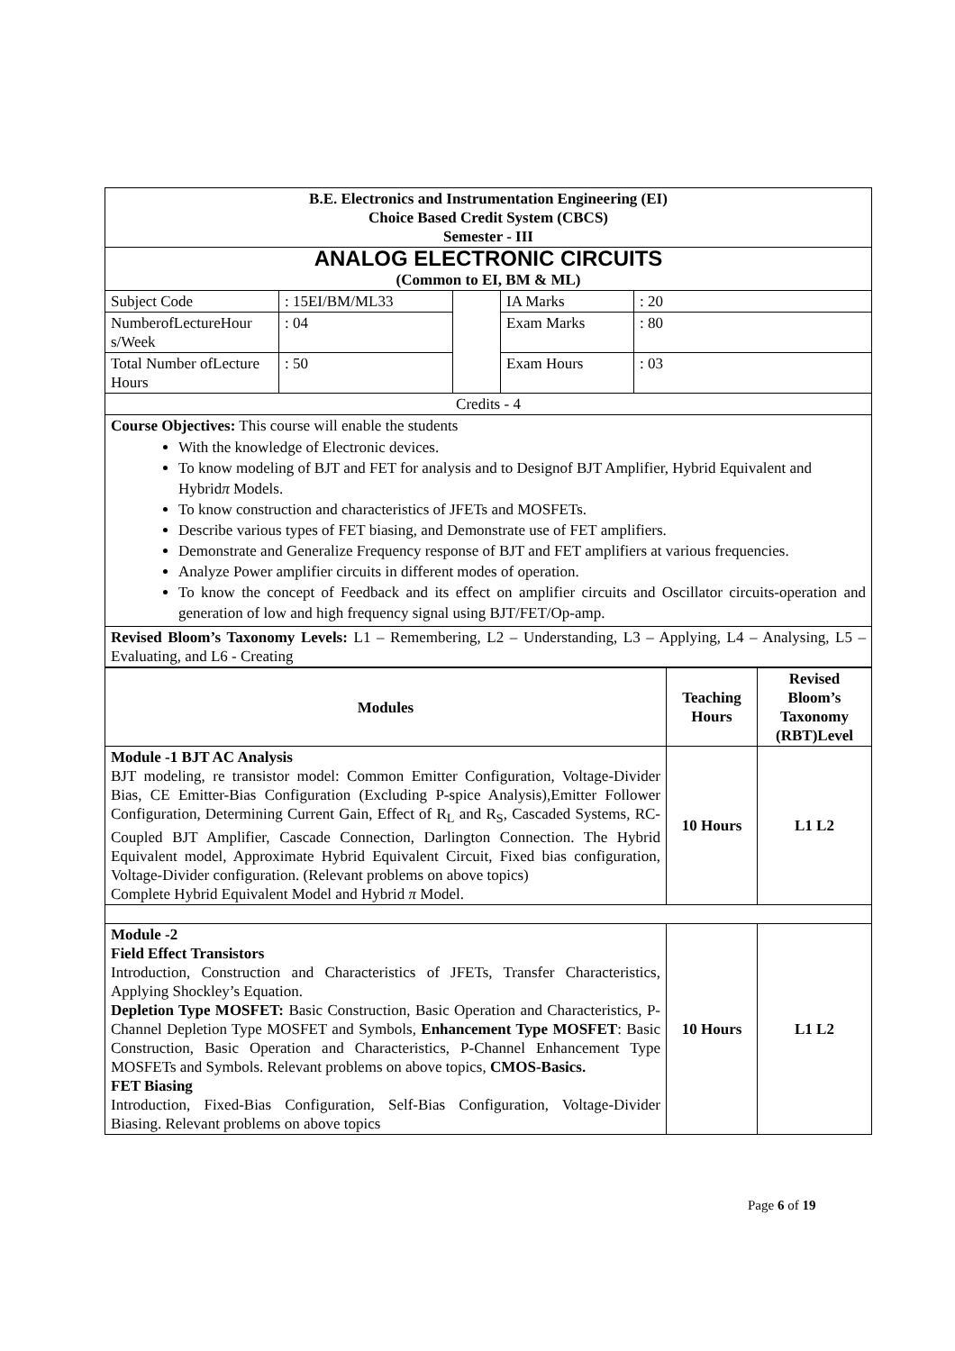| B.E. Electronics and Instrumentation Engineering (EI) Choice Based Credit System (CBCS) Semester - III | | | | |
| ANALOG ELECTRONIC CIRCUITS (Common to EI, BM & ML) | | | | |
| Subject Code | : 15EI/BM/ML33 | | IA Marks | : 20 |
| NumberofLectureHour s/Week | : 04 | | Exam Marks | : 80 |
| Total Number ofLecture Hours | : 50 | | Exam Hours | : 03 |
| Credits - 4 | | | | |
| Course Objectives: This course will enable the students With the knowledge of Electronic devices. To know modeling of BJT and FET for analysis and to Designof BJT Amplifier, Hybrid Equivalent and Hybrid π Models. To know construction and characteristics of JFETs and MOSFETs. Describe various types of FET biasing, and Demonstrate use of FET amplifiers. Demonstrate and Generalize Frequency response of BJT and FET amplifiers at various frequencies. Analyze Power amplifier circuits in different modes of operation. To know the concept of Feedback and its effect on amplifier circuits and Oscillator circuits-operation and generation of low and high frequency signal using BJT/FET/Op-amp. | | | | |
| Revised Bloom’s Taxonomy Levels: L1 – Remembering, L2 – Understanding, L3 – Applying, L4 – Analysing, L5 – Evaluating, and L6 - Creating | | | | |
| Modules | Teaching Hours | Revised Bloom’s Taxonomy (RBT)Level |
| --- | --- | --- |
| Module -1 BJT AC Analysis BJT modeling, re transistor model: Common Emitter Configuration, Voltage-Divider Bias, CE Emitter-Bias Configuration (Excluding P-spice Analysis),Emitter Follower Configuration, Determining Current Gain, Effect of R<sub>L</sub> and R<sub>S</sub>, Cascaded Systems, RC- Coupled BJT Amplifier, Cascade Connection, Darlington Connection. The Hybrid Equivalent model, Approximate Hybrid Equivalent Circuit, Fixed bias configuration, Voltage-Divider configuration. (Relevant problems on above topics) Complete Hybrid Equivalent Model and Hybrid π Model. | 10 Hours | L1 L2 |
| Module -2 Field Effect Transistors Introduction, Construction and Characteristics of JFETs, Transfer Characteristics, Applying Shockley’s Equation. Depletion Type MOSFET: Basic Construction, Basic Operation and Characteristics, P-Channel Depletion Type MOSFET and Symbols, Enhancement Type MOSFET : Basic Construction, Basic Operation and Characteristics, P-Channel Enhancement Type MOSFETs and Symbols. Relevant problems on above topics, CMOS-Basics. FET Biasing Introduction, Fixed-Bias Configuration, Self-Bias Configuration, Voltage-Divider Biasing. Relevant problems on above topics | 10 Hours | L1 L2 |
Page 6 of 19